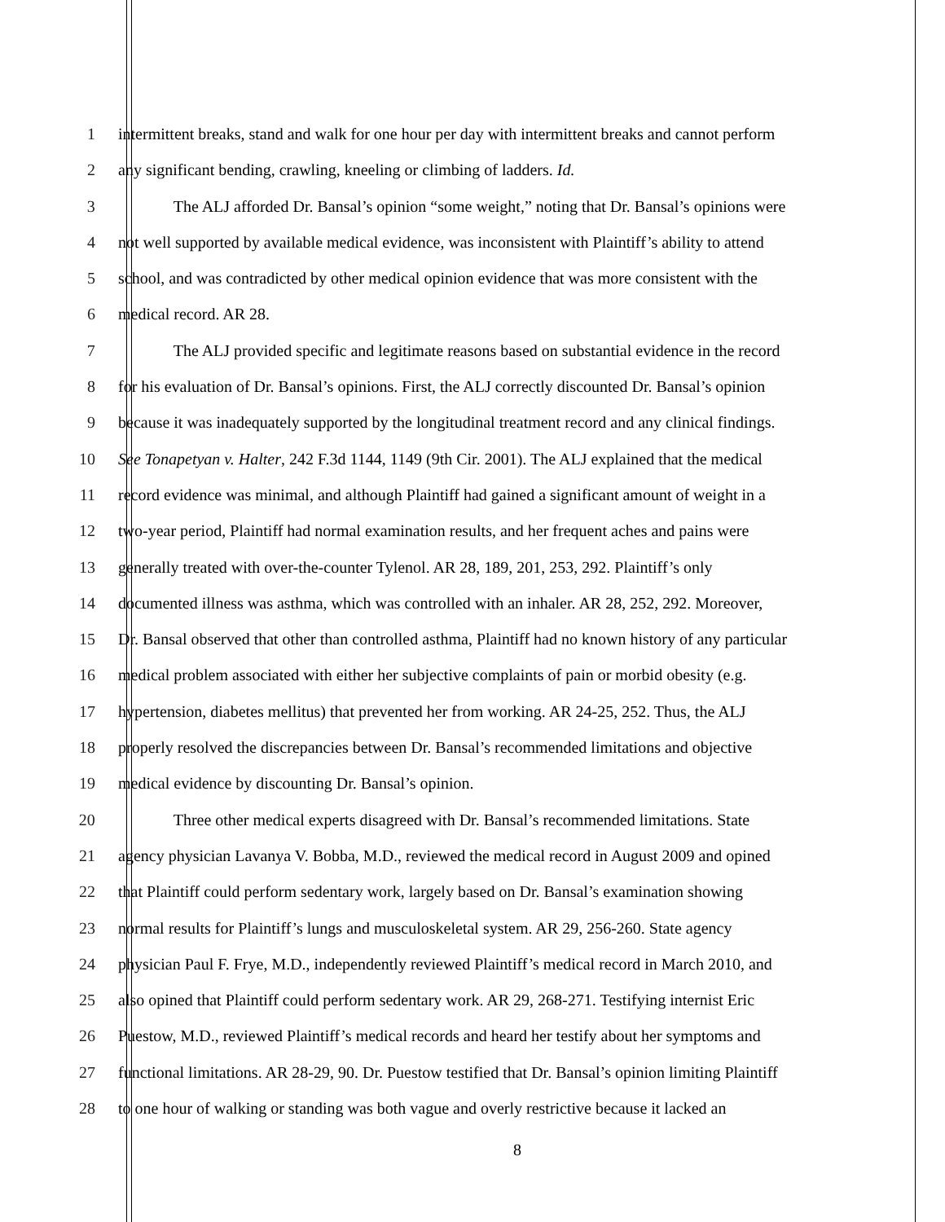1 intermittent breaks, stand and walk for one hour per day with intermittent breaks and cannot perform
2 any significant bending, crawling, kneeling or climbing of ladders. Id.
3 The ALJ afforded Dr. Bansal’s opinion “some weight,” noting that Dr. Bansal’s opinions were
4 not well supported by available medical evidence, was inconsistent with Plaintiff’s ability to attend
5 school, and was contradicted by other medical opinion evidence that was more consistent with the
6 medical record. AR 28.
7 The ALJ provided specific and legitimate reasons based on substantial evidence in the record
8 for his evaluation of Dr. Bansal’s opinions. First, the ALJ correctly discounted Dr. Bansal’s opinion
9 because it was inadequately supported by the longitudinal treatment record and any clinical findings.
10 See Tonapetyan v. Halter, 242 F.3d 1144, 1149 (9th Cir. 2001). The ALJ explained that the medical
11 record evidence was minimal, and although Plaintiff had gained a significant amount of weight in a
12 two-year period, Plaintiff had normal examination results, and her frequent aches and pains were
13 generally treated with over-the-counter Tylenol. AR 28, 189, 201, 253, 292. Plaintiff’s only
14 documented illness was asthma, which was controlled with an inhaler. AR 28, 252, 292. Moreover,
15 Dr. Bansal observed that other than controlled asthma, Plaintiff had no known history of any particular
16 medical problem associated with either her subjective complaints of pain or morbid obesity (e.g.
17 hypertension, diabetes mellitus) that prevented her from working. AR 24-25, 252. Thus, the ALJ
18 properly resolved the discrepancies between Dr. Bansal’s recommended limitations and objective
19 medical evidence by discounting Dr. Bansal’s opinion.
20 Three other medical experts disagreed with Dr. Bansal’s recommended limitations. State
21 agency physician Lavanya V. Bobba, M.D., reviewed the medical record in August 2009 and opined
22 that Plaintiff could perform sedentary work, largely based on Dr. Bansal’s examination showing
23 normal results for Plaintiff’s lungs and musculoskeletal system. AR 29, 256-260. State agency
24 physician Paul F. Frye, M.D., independently reviewed Plaintiff’s medical record in March 2010, and
25 also opined that Plaintiff could perform sedentary work. AR 29, 268-271. Testifying internist Eric
26 Puestow, M.D., reviewed Plaintiff’s medical records and heard her testify about her symptoms and
27 functional limitations. AR 28-29, 90. Dr. Puestow testified that Dr. Bansal’s opinion limiting Plaintiff
28 to one hour of walking or standing was both vague and overly restrictive because it lacked an
8